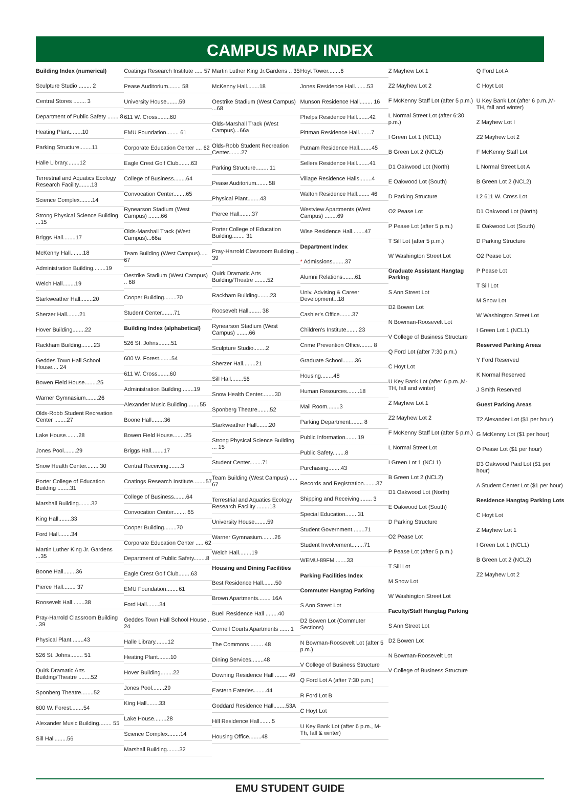CAMPUS MAP INDEX
Building Index (numerical)
Sculpture Studio ........ 2
Central Stores ........ 3
Department of Public Safety ....... 8
Heating Plant........10
Parking Structure........11
Halle Library........12
Terrestrial and Aquatics Ecology Research Facility........13
Science Complex........14
Strong Physical Science Building ...15
Briggs Hall........17
McKenny Hall........18
Administration Building........19
Welch Hall........19
Starkweather Hall........20
Sherzer Hall........21
Hover Building........22
Rackham Building........23
Geddes Town Hall School House.... 24
Bowen Field House........25
Warner Gymnasium........26
Olds-Robb Student Recreation Center ........27
Lake House........28
Jones Pool........29
Snow Health Center........ 30
Porter College of Education Building ........31
Marshall Building........32
King Hall........33
Ford Hall........34
Martin Luther King Jr. Gardens ...35
Boone Hall........36
Pierce Hall........ 37
Roosevelt Hall........38
Pray-Harrold Classroom Building ..39
Physical Plant........43
526 St. Johns........ 51
Quirk Dramatic Arts Building/Theatre ........52
Sponberg Theatre........52
600 W. Forest........54
Alexander Music Building........ 55
Sill Hall........56
Coatings Research Institute ..... 57
Pease Auditorium........ 58
University House........59
611 W. Cross........60
EMU Foundation........ 61
Corporate Education Center .... 62
Eagle Crest Golf Club........63
College of Business........64
Convocation Center........65
Rynearson Stadium (West Campus) ........66
Olds-Marshall Track (West Campus)...66a
Team Building (West Campus)..... 67
Oestrike Stadium (West Campus) .. 68
Cooper Building........70
Student Center........71
Building Index (alphabetical)
526 St. Johns........51
600 W. Forest........54
611 W. Cross........60
Administration Building........19
Alexander Music Building........55
Boone Hall........36
Bowen Field House........25
Briggs Hall........17
Central Receiving........3
Coatings Research Institute........57
College of Business........64
Convocation Center........ 65
Cooper Building........70
Corporate Education Center ..... 62
Department of Public Safety........8
Eagle Crest Golf Club........63
EMU Foundation........61
Ford Hall........34
Geddes Town Hall School House .. 24
Halle Library........12
Heating Plant........10
Hover Building........22
Jones Pool........29
King Hall........33
Lake House........28
Science Complex........14
Marshall Building........32
Martin Luther King Jr.Gardens .. 35
McKenny Hall........18
Oestrike Stadium (West Campus) ...68
Olds-Marshall Track (West Campus)...66a
Olds-Robb Student Recreation Center........27
Parking Structure........ 11
Pease Auditorium........58
Physical Plant........43
Pierce Hall........37
Porter College of Education Building........ 31
Pray-Harrold Classroom Building .. 39
Quirk Dramatic Arts Building/Theatre ........52
Rackham Building........23
Roosevelt Hall........ 38
Rynearson Stadium (West Campus) ........66
Sculpture Studio........2
Sherzer Hall........21
Sill Hall........56
Snow Health Center........30
Sponberg Theatre........52
Starkweather Hall........20
Strong Physical Science Building ... 15
Student Center........71
Team Building (West Campus) ..... 67
Terrestrial and Aquatics Ecology Research Facility ........13
University House........59
Warner Gymnasium........26
Welch Hall........19
Housing and Dining Facilities
Best Residence Hall........50
Brown Apartments........ 16A
Buell Residence Hall ........40
Cornell Courts Apartments ...... 1
The Commons ........ 48
Dining Services........48
Downing Residence Hall ........ 49
Eastern Eateries........44
Goddard Residence Hall........53A
Hill Residence Hall........5
Housing Office........48
Hoyt Tower........6
Jones Residence Hall........53
Munson Residence Hall........ 16
Phelps Residence Hall........42
Pittman Residence Hall........7
Putnam Residence Hall........45
Sellers Residence Hall........41
Village Residence Halls........4
Walton Residence Hall........ 46
Westview Apartments (West Campus) ........69
Wise Residence Hall........47
Department Index
* Admissions........37
Alumni Relations........61
Univ. Advising & Career Development...18
Cashier's Office........37
Children's Institute........23
Crime Prevention Office........ 8
Graduate School........36
Housing........48
Human Resources........18
Mail Room........3
Parking Department........ 8
Public Information........19
Public Safety........8
Purchasing........43
Records and Registration........37
Shipping and Receiving........ 3
Special Education........31
Student Government........71
Student Involvement........71
WEMU-89FM........33
Parking Facilities Index
Commuter Hangtag Parking
S Ann Street Lot
D2 Bowen Lot (Commuter Sections)
N Bowman-Roosevelt Lot (after 5 p.m.)
V College of Business Structure
Q Ford Lot A (after 7:30 p.m.)
R Ford Lot B
C Hoyt Lot
U Key Bank Lot (after 6 p.m., M-Th, fall & winter)
Z Mayhew Lot 1
Z2 Mayhew Lot 2
F McKenny Staff Lot (after 5 p.m.)
L Normal Street Lot (after 6:30 p.m.)
I Green Lot 1 (NCL1)
B Green Lot 2 (NCL2)
D1 Oakwood Lot (North)
E Oakwood Lot (South)
D Parking Structure
O2 Pease Lot
P Pease Lot (after 5 p.m.)
T Sill Lot (after 5 p.m.)
W Washington Street Lot
Graduate Assistant Hangtag Parking
S Ann Street Lot
D2 Bowen Lot
N Bowman-Roosevelt Lot
V College of Business Structure
Q Ford Lot (after 7:30 p.m.)
C Hoyt Lot
U Key Bank Lot (after 6 p.m.,M-TH, fall and winter)
Z Mayhew Lot 1
Z2 Mayhew Lot 2
F McKenny Staff Lot (after 5 p.m.)
L Normal Street Lot
I Green Lot 1 (NCL1)
B Green Lot 2 (NCL2)
D1 Oakwood Lot (North)
E Oakwood Lot (South)
D Parking Structure
O2 Pease Lot
P Pease Lot (after 5 p.m.)
T Sill Lot
M Snow Lot
W Washington Street Lot
Faculty/Staff Hangtag Parking
S Ann Street Lot
D2 Bowen Lot
N Bowman-Roosevelt Lot
V College of Business Structure
Q Ford Lot A
C Hoyt Lot
U Key Bank Lot (after 6 p.m.,M-TH, fall and winter)
Z Mayhew Lot I
Z2 Mayhew Lot 2
F McKenny Staff Lot
L Normal Street Lot A
B Green Lot 2 (NCL2)
L2 611 W. Cross Lot
D1 Oakwood Lot (North)
E Oakwood Lot (South)
D Parking Structure
O2 Pease Lot
P Pease Lot
T Sill Lot
M Snow Lot
W Washington Street Lot
I Green Lot 1 (NCL1)
Reserved Parking Areas
Y Ford Reserved
K Normal Reserved
J Smith Reserved
Guest Parking Areas
T2 Alexander Lot ($1 per hour)
G McKenny Lot ($1 per hour)
O Pease Lot ($1 per hour)
D3 Oakwood Paid Lot ($1 per hour)
A Student Center Lot ($1 per hour)
Residence Hangtag Parking Lots
C Hoyt Lot
Z Mayhew Lot 1
I Green Lot 1 (NCL1)
B Green Lot 2 (NCL2)
Z2 Mayhew Lot 2
EMU STUDENT GUIDE